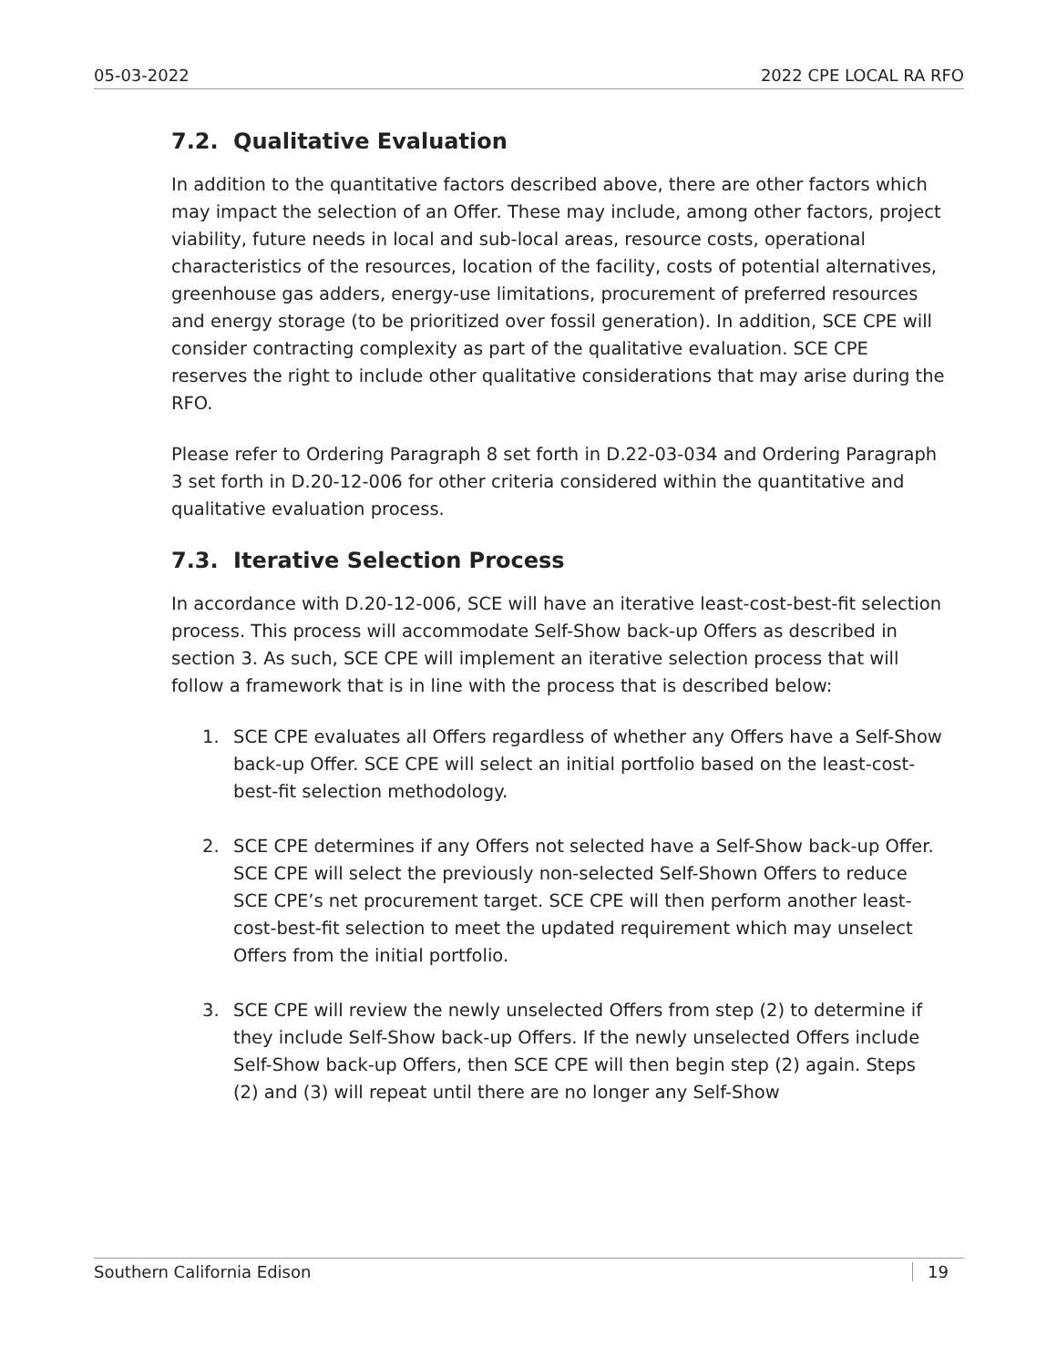05-03-2022 2022 CPE LOCAL RA RFO
7.2. Qualitative Evaluation
In addition to the quantitative factors described above, there are other factors which may impact the selection of an Offer. These may include, among other factors, project viability, future needs in local and sub-local areas, resource costs, operational characteristics of the resources, location of the facility, costs of potential alternatives, greenhouse gas adders, energy-use limitations, procurement of preferred resources and energy storage (to be prioritized over fossil generation). In addition, SCE CPE will consider contracting complexity as part of the qualitative evaluation. SCE CPE reserves the right to include other qualitative considerations that may arise during the RFO.
Please refer to Ordering Paragraph 8 set forth in D.22-03-034 and Ordering Paragraph 3 set forth in D.20-12-006 for other criteria considered within the quantitative and qualitative evaluation process.
7.3. Iterative Selection Process
In accordance with D.20-12-006, SCE will have an iterative least-cost-best-fit selection process. This process will accommodate Self-Show back-up Offers as described in section 3. As such, SCE CPE will implement an iterative selection process that will follow a framework that is in line with the process that is described below:
1. SCE CPE evaluates all Offers regardless of whether any Offers have a Self-Show back-up Offer. SCE CPE will select an initial portfolio based on the least-cost-best-fit selection methodology.
2. SCE CPE determines if any Offers not selected have a Self-Show back-up Offer. SCE CPE will select the previously non-selected Self-Shown Offers to reduce SCE CPE’s net procurement target. SCE CPE will then perform another least-cost-best-fit selection to meet the updated requirement which may unselect Offers from the initial portfolio.
3. SCE CPE will review the newly unselected Offers from step (2) to determine if they include Self-Show back-up Offers. If the newly unselected Offers include Self-Show back-up Offers, then SCE CPE will then begin step (2) again. Steps (2) and (3) will repeat until there are no longer any Self-Show
Southern California Edison 19